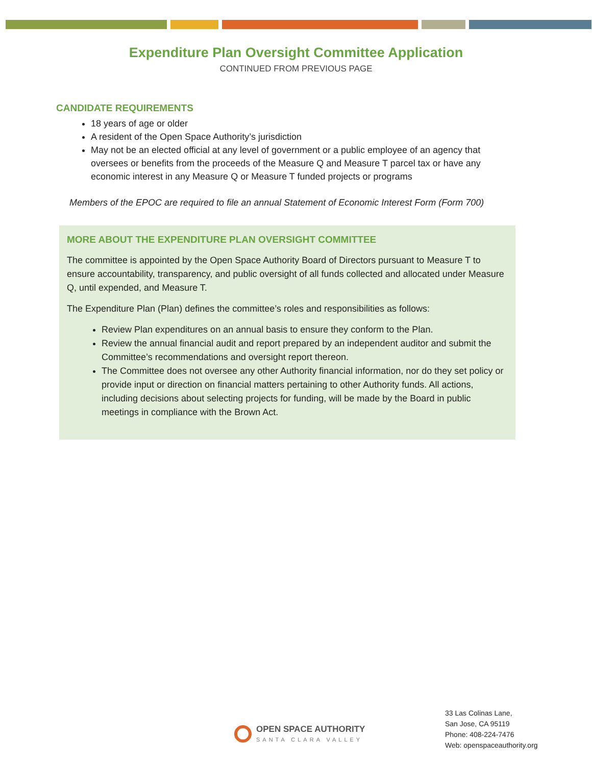Expenditure Plan Oversight Committee Application
CONTINUED FROM PREVIOUS PAGE
CANDIDATE REQUIREMENTS
18 years of age or older
A resident of the Open Space Authority’s jurisdiction
May not be an elected official at any level of government or a public employee of an agency that oversees or benefits from the proceeds of the Measure Q and Measure T parcel tax or have any economic interest in any Measure Q or Measure T funded projects or programs
Members of the EPOC are required to file an annual Statement of Economic Interest Form (Form 700)
MORE ABOUT THE EXPENDITURE PLAN OVERSIGHT COMMITTEE
The committee is appointed by the Open Space Authority Board of Directors pursuant to Measure T to ensure accountability, transparency, and public oversight of all funds collected and allocated under Measure Q, until expended, and Measure T.
The Expenditure Plan (Plan) defines the committee’s roles and responsibilities as follows:
Review Plan expenditures on an annual basis to ensure they conform to the Plan.
Review the annual financial audit and report prepared by an independent auditor and submit the Committee’s recommendations and oversight report thereon.
The Committee does not oversee any other Authority financial information, nor do they set policy or provide input or direction on financial matters pertaining to other Authority funds. All actions, including decisions about selecting projects for funding, will be made by the Board in public meetings in compliance with the Brown Act.
OPEN SPACE AUTHORITY
SANTA CLARA VALLEY
33 Las Colinas Lane,
San Jose, CA 95119
Phone: 408-224-7476
Web: openspaceauthority.org